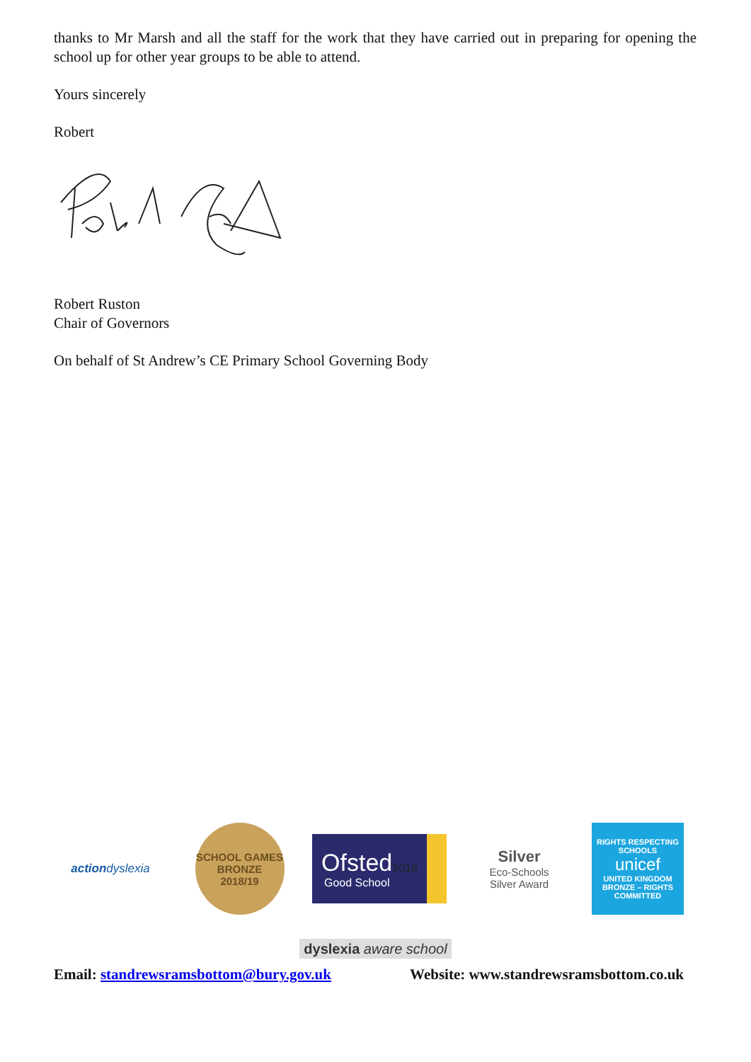thanks to Mr Marsh and all the staff for the work that they have carried out in preparing for opening the school up for other year groups to be able to attend.
Yours sincerely
Robert
Robert Ruston
Chair of Governors
On behalf of St Andrew’s CE Primary School Governing Body
action dyslexia
SCHOOL GAMES
BRONZE
2018/19
Ofsted
Good School 2016
Silver
Eco-Schools
Silver Award
RIGHTS RESPECTING SCHOOLS
unicef
UNITED KINGDOM
BRONZE – RIGHTS COMMITTED
dyslexia aware school
Email: standrewsramsbottom@bury.gov.uk Website: www.standrewsramsbottom.co.uk